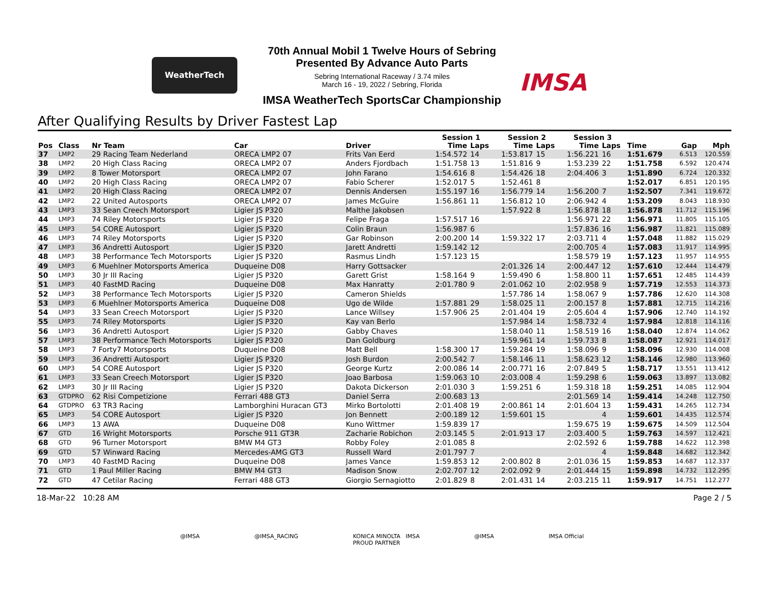WeatherTech
70th Annual Mobil 1 Twelve Hours of Sebring
Presented By Advance Auto Parts
Sebring International Raceway / 3.74 miles
March 16 - 19, 2022 / Sebring, Florida
IMSA
IMSA WeatherTech SportsCar Championship
After Qualifying Results by Driver Fastest Lap
| | | | | | Session 1 | | Session 2 | | Session 3 | | | | |
| --- | --- | --- | --- | --- | --- | --- | --- | --- | --- | --- | --- | --- | --- |
| Pos | Class | Nr Team | Car | Driver | Time | Laps | Time | Laps | Time | Laps | Time | Gap | Mph |
| 37 | LMP2 | 29 Racing Team Nederland | ORECA LMP2 07 | Frits Van Eerd | 1:54.572 | 14 | 1:53.817 | 15 | 1:56.221 | 16 | 1:51.679 | 6.513 | 120.559 |
| 38 | LMP2 | 20 High Class Racing | ORECA LMP2 07 | Anders Fjordbach | 1:51.758 | 13 | 1:51.816 | 9 | 1:53.239 | 22 | 1:51.758 | 6.592 | 120.474 |
| 39 | LMP2 | 8 Tower Motorsport | ORECA LMP2 07 | John Farano | 1:54.616 | 8 | 1:54.426 | 18 | 2:04.406 | 3 | 1:51.890 | 6.724 | 120.332 |
| 40 | LMP2 | 20 High Class Racing | ORECA LMP2 07 | Fabio Scherer | 1:52.017 | 5 | 1:52.461 | 8 | | | 1:52.017 | 6.851 | 120.195 |
| 41 | LMP2 | 20 High Class Racing | ORECA LMP2 07 | Dennis Andersen | 1:55.197 | 16 | 1:56.779 | 14 | 1:56.200 | 7 | 1:52.507 | 7.341 | 119.672 |
| 42 | LMP2 | 22 United Autosports | ORECA LMP2 07 | James McGuire | 1:56.861 | 11 | 1:56.812 | 10 | 2:06.942 | 4 | 1:53.209 | 8.043 | 118.930 |
| 43 | LMP3 | 33 Sean Creech Motorsport | Ligier JS P320 | Malthe Jakobsen | | | 1:57.922 | 8 | 1:56.878 | 18 | 1:56.878 | 11.712 | 115.196 |
| 44 | LMP3 | 74 Riley Motorsports | Ligier JS P320 | Felipe Fraga | 1:57.517 | 16 | | | 1:56.971 | 22 | 1:56.971 | 11.805 | 115.105 |
| 45 | LMP3 | 54 CORE Autosport | Ligier JS P320 | Colin Braun | 1:56.987 | 6 | | | 1:57.836 | 16 | 1:56.987 | 11.821 | 115.089 |
| 46 | LMP3 | 74 Riley Motorsports | Ligier JS P320 | Gar Robinson | 2:00.200 | 14 | 1:59.322 | 17 | 2:03.711 | 4 | 1:57.048 | 11.882 | 115.029 |
| 47 | LMP3 | 36 Andretti Autosport | Ligier JS P320 | Jarett Andretti | 1:59.142 | 12 | | | 2:00.705 | 4 | 1:57.083 | 11.917 | 114.995 |
| 48 | LMP3 | 38 Performance Tech Motorsports | Ligier JS P320 | Rasmus Lindh | 1:57.123 | 15 | | | 1:58.579 | 19 | 1:57.123 | 11.957 | 114.955 |
| 49 | LMP3 | 6 Muehlner Motorsports America | Duqueine D08 | Harry Gottsacker | | | 2:01.326 | 14 | 2:00.447 | 12 | 1:57.610 | 12.444 | 114.479 |
| 50 | LMP3 | 30 Jr III Racing | Ligier JS P320 | Garett Grist | 1:58.164 | 9 | 1:59.490 | 6 | 1:58.800 | 11 | 1:57.651 | 12.485 | 114.439 |
| 51 | LMP3 | 40 FastMD Racing | Duqueine D08 | Max Hanratty | 2:01.780 | 9 | 2:01.062 | 10 | 2:02.958 | 9 | 1:57.719 | 12.553 | 114.373 |
| 52 | LMP3 | 38 Performance Tech Motorsports | Ligier JS P320 | Cameron Shields | | | 1:57.786 | 14 | 1:58.067 | 9 | 1:57.786 | 12.620 | 114.308 |
| 53 | LMP3 | 6 Muehlner Motorsports America | Duqueine D08 | Ugo de Wilde | 1:57.881 | 29 | 1:58.025 | 11 | 2:00.157 | 8 | 1:57.881 | 12.715 | 114.216 |
| 54 | LMP3 | 33 Sean Creech Motorsport | Ligier JS P320 | Lance Willsey | 1:57.906 | 25 | 2:01.404 | 19 | 2:05.604 | 4 | 1:57.906 | 12.740 | 114.192 |
| 55 | LMP3 | 74 Riley Motorsports | Ligier JS P320 | Kay van Berlo | | | 1:57.984 | 14 | 1:58.732 | 4 | 1:57.984 | 12.818 | 114.116 |
| 56 | LMP3 | 36 Andretti Autosport | Ligier JS P320 | Gabby Chaves | | | 1:58.040 | 11 | 1:58.519 | 16 | 1:58.040 | 12.874 | 114.062 |
| 57 | LMP3 | 38 Performance Tech Motorsports | Ligier JS P320 | Dan Goldburg | | | 1:59.961 | 14 | 1:59.733 | 8 | 1:58.087 | 12.921 | 114.017 |
| 58 | LMP3 | 7 Forty7 Motorsports | Duqueine D08 | Matt Bell | 1:58.300 | 17 | 1:59.284 | 19 | 1:58.096 | 9 | 1:58.096 | 12.930 | 114.008 |
| 59 | LMP3 | 36 Andretti Autosport | Ligier JS P320 | Josh Burdon | 2:00.542 | 7 | 1:58.146 | 11 | 1:58.623 | 12 | 1:58.146 | 12.980 | 113.960 |
| 60 | LMP3 | 54 CORE Autosport | Ligier JS P320 | George Kurtz | 2:00.086 | 14 | 2:00.771 | 16 | 2:07.849 | 5 | 1:58.717 | 13.551 | 113.412 |
| 61 | LMP3 | 33 Sean Creech Motorsport | Ligier JS P320 | Joao Barbosa | 1:59.063 | 10 | 2:03.008 | 4 | 1:59.298 | 6 | 1:59.063 | 13.897 | 113.082 |
| 62 | LMP3 | 30 Jr III Racing | Ligier JS P320 | Dakota Dickerson | 2:01.030 | 3 | 1:59.251 | 6 | 1:59.318 | 18 | 1:59.251 | 14.085 | 112.904 |
| 63 | GTDPRO | 62 Risi Competizione | Ferrari 488 GT3 | Daniel Serra | 2:00.683 | 13 | | | 2:01.569 | 14 | 1:59.414 | 14.248 | 112.750 |
| 64 | GTDPRO | 63 TR3 Racing | Lamborghini Huracan GT3 | Mirko Bortolotti | 2:01.408 | 19 | 2:00.861 | 14 | 2:01.604 | 13 | 1:59.431 | 14.265 | 112.734 |
| 65 | LMP3 | 54 CORE Autosport | Ligier JS P320 | Jon Bennett | 2:00.189 | 12 | 1:59.601 | 15 | | 4 | 1:59.601 | 14.435 | 112.574 |
| 66 | LMP3 | 13 AWA | Duqueine D08 | Kuno Wittmer | 1:59.839 | 17 | | | 1:59.675 | 19 | 1:59.675 | 14.509 | 112.504 |
| 67 | GTD | 16 Wright Motorsports | Porsche 911 GT3R | Zacharie Robichon | 2:03.145 | 5 | 2:01.913 | 17 | 2:03.400 | 5 | 1:59.763 | 14.597 | 112.421 |
| 68 | GTD | 96 Turner Motorsport | BMW M4 GT3 | Robby Foley | 2:01.085 | 8 | | | 2:02.592 | 6 | 1:59.788 | 14.622 | 112.398 |
| 69 | GTD | 57 Winward Racing | Mercedes-AMG GT3 | Russell Ward | 2:01.797 | 7 | | | | 4 | 1:59.848 | 14.682 | 112.342 |
| 70 | LMP3 | 40 FastMD Racing | Duqueine D08 | James Vance | 1:59.853 | 12 | 2:00.802 | 8 | 2:01.036 | 15 | 1:59.853 | 14.687 | 112.337 |
| 71 | GTD | 1 Paul Miller Racing | BMW M4 GT3 | Madison Snow | 2:02.707 | 12 | 2:02.092 | 9 | 2:01.444 | 15 | 1:59.898 | 14.732 | 112.295 |
| 72 | GTD | 47 Cetilar Racing | Ferrari 488 GT3 | Giorgio Sernagiotto | 2:01.829 | 8 | 2:01.431 | 14 | 2:03.215 | 11 | 1:59.917 | 14.751 | 112.277 |
18-Mar-22 10:28 AM Page 2 / 5
@IMSA @IMSA_RACING KONICA MINOLTA IMSA
PROUD PARTNER @IMSA IMSA Official